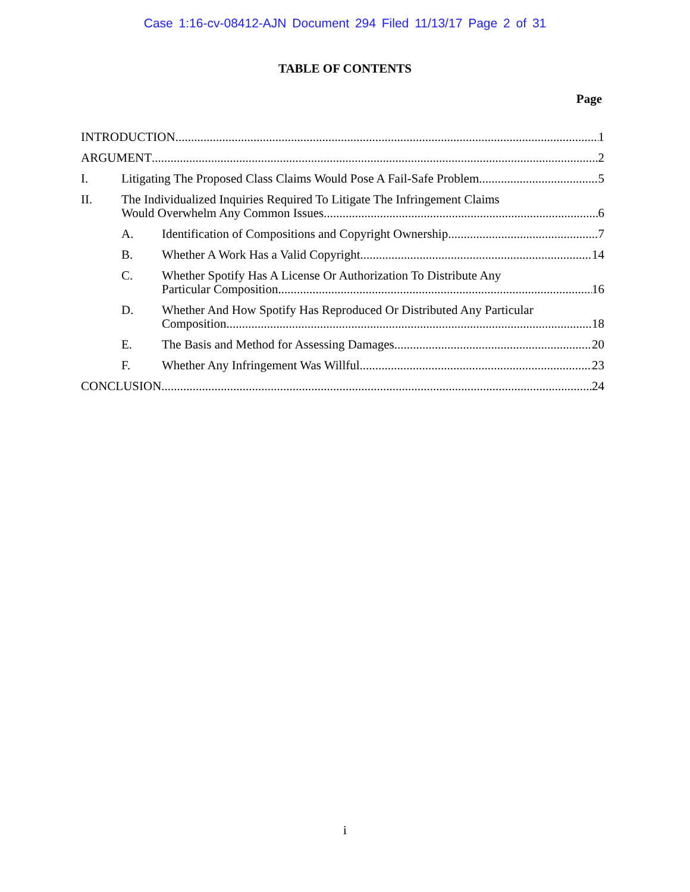Case 1:16-cv-08412-AJN Document 294 Filed 11/13/17 Page 2 of 31
TABLE OF CONTENTS
Page
INTRODUCTION 1
ARGUMENT 2
I.
Litigating The Proposed Class Claims Would Pose A Fail-Safe Problem. 5
II.
The Individualized Inquiries Required To Litigate The Infringement Claims
Would Overwhelm Any Common Issues. 6
A.
Identification of Compositions and Copyright Ownership. 7
B.
Whether A Work Has a Valid Copyright. 14
C.
Whether Spotify Has A License Or Authorization To Distribute Any
Particular Composition. 16
D.
Whether And How Spotify Has Reproduced Or Distributed Any Particular
Composition. 18
E.
The Basis and Method for Assessing Damages. 20
F.
Whether Any Infringement Was Willful. 23
CONCLUSION 24
i